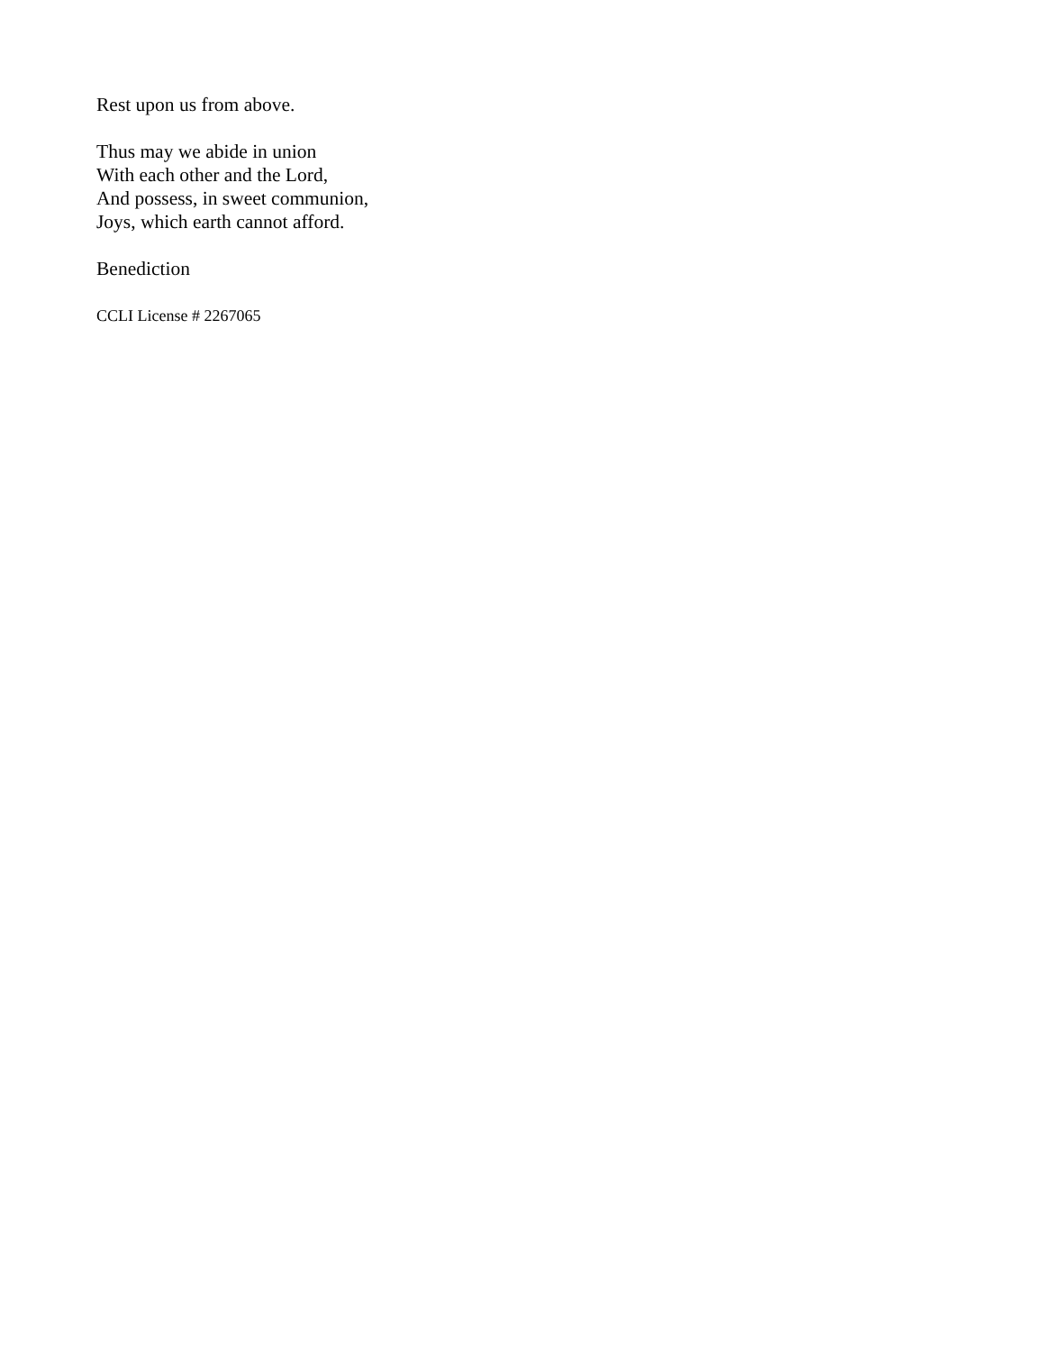Rest upon us from above.
Thus may we abide in union
With each other and the Lord,
And possess, in sweet communion,
Joys, which earth cannot afford.
Benediction
CCLI License # 2267065